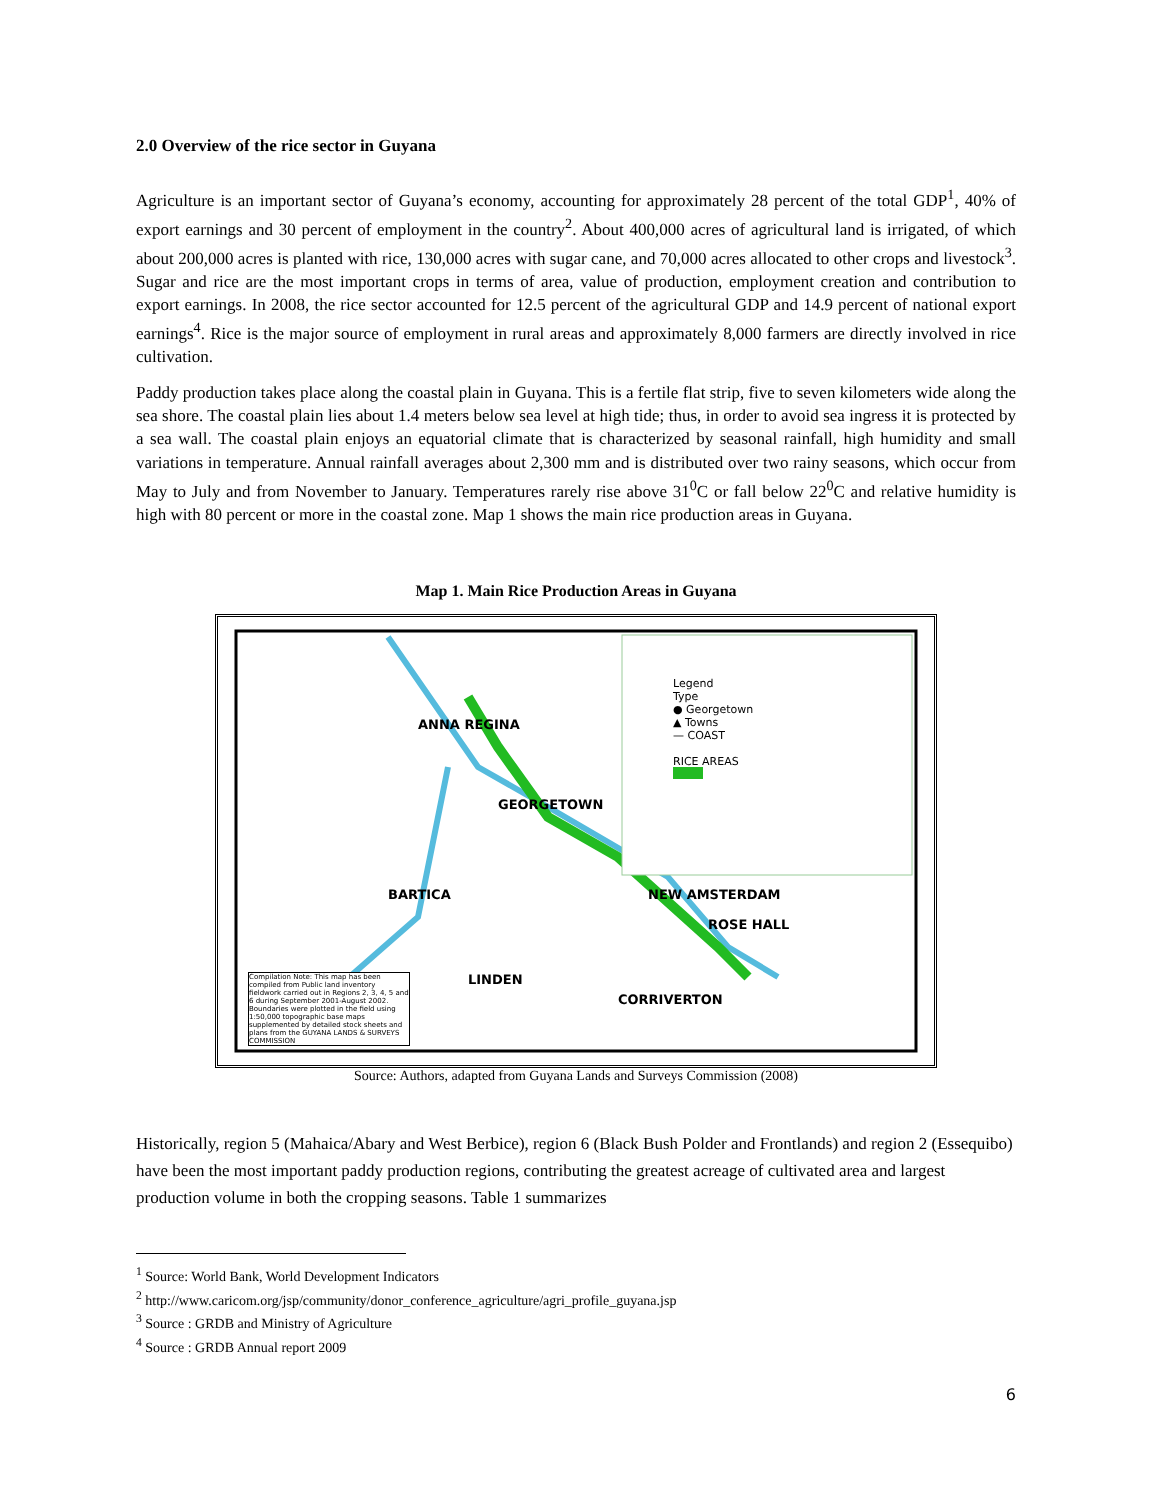2.0 Overview of the rice sector in Guyana
Agriculture is an important sector of Guyana’s economy, accounting for approximately 28 percent of the total GDP<sup>1</sup>, 40% of export earnings and 30 percent of employment in the country<sup>2</sup>. About 400,000 acres of agricultural land is irrigated, of which about 200,000 acres is planted with rice, 130,000 acres with sugar cane, and 70,000 acres allocated to other crops and livestock<sup>3</sup>. Sugar and rice are the most important crops in terms of area, value of production, employment creation and contribution to export earnings. In 2008, the rice sector accounted for 12.5 percent of the agricultural GDP and 14.9 percent of national export earnings<sup>4</sup>. Rice is the major source of employment in rural areas and approximately 8,000 farmers are directly involved in rice cultivation.
Paddy production takes place along the coastal plain in Guyana. This is a fertile flat strip, five to seven kilometers wide along the sea shore. The coastal plain lies about 1.4 meters below sea level at high tide; thus, in order to avoid sea ingress it is protected by a sea wall. The coastal plain enjoys an equatorial climate that is characterized by seasonal rainfall, high humidity and small variations in temperature. Annual rainfall averages about 2,300 mm and is distributed over two rainy seasons, which occur from May to July and from November to January. Temperatures rarely rise above 31<sup>0</sup>C or fall below 22<sup>0</sup>C and relative humidity is high with 80 percent or more in the coastal zone. Map 1 shows the main rice production areas in Guyana.
Map 1. Main Rice Production Areas in Guyana
ANNA REGINA
GEORGETOWN
BARTICA NEW AMSTERDAM
ROSE HALL
LINDEN
CORRIVERTON
Legend
Type
● Georgetown
▲ Towns
— COAST
RICE AREAS
Compilation Note: This map has been compiled from Public land inventory fieldwork carried out in Regions 2, 3, 4, 5 and 6 during September 2001-August 2002. Boundaries were plotted in the field using 1:50,000 topographic base maps supplemented by detailed stock sheets and plans from the GUYANA LANDS & SURVEYS COMMISSION
Source: Authors, adapted from Guyana Lands and Surveys Commission (2008)
Historically, region 5 (Mahaica/Abary and West Berbice), region 6 (Black Bush Polder and Frontlands) and region 2 (Essequibo) have been the most important paddy production regions, contributing the greatest acreage of cultivated area and largest production volume in both the cropping seasons. Table 1 summarizes
<sup>1</sup> Source: World Bank, World Development Indicators
<sup>2</sup> http://www.caricom.org/jsp/community/donor_conference_agriculture/agri_profile_guyana.jsp
<sup>3</sup> Source : GRDB and Ministry of Agriculture
<sup>4</sup> Source : GRDB Annual report 2009
6